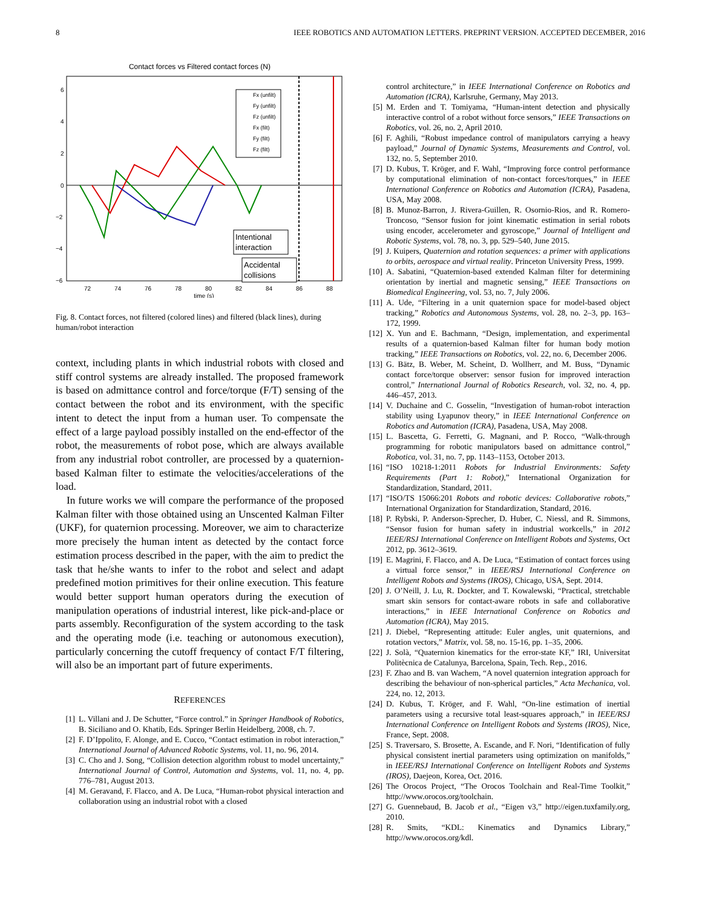8 IEEE ROBOTICS AND AUTOMATION LETTERS. PREPRINT VERSION. ACCEPTED DECEMBER, 2016
Contact forces vs Filtered contact forces (N)
6
4
2
0
−2
−4
−6
72
74
76
78
80
82
84
86
88
time (s)
Fx (unfilt)
Fy (unfilt)
Fz (unfilt)
Fx (filt)
Fy (filt)
Fz (filt)
Intentional
interaction
Accidental
collisions
Fig. 8. Contact forces, not filtered (colored lines) and filtered (black lines), during human/robot interaction
context, including plants in which industrial robots with closed and stiff control systems are already installed. The proposed framework is based on admittance control and force/torque (F/T) sensing of the contact between the robot and its environment, with the specific intent to detect the input from a human user. To compensate the effect of a large payload possibly installed on the end-effector of the robot, the measurements of robot pose, which are always available from any industrial robot controller, are processed by a quaternion-based Kalman filter to estimate the velocities/accelerations of the load.
In future works we will compare the performance of the proposed Kalman filter with those obtained using an Unscented Kalman Filter (UKF), for quaternion processing. Moreover, we aim to characterize more precisely the human intent as detected by the contact force estimation process described in the paper, with the aim to predict the task that he/she wants to infer to the robot and select and adapt predefined motion primitives for their online execution. This feature would better support human operators during the execution of manipulation operations of industrial interest, like pick-and-place or parts assembly. Reconfiguration of the system according to the task and the operating mode (i.e. teaching or autonomous execution), particularly concerning the cutoff frequency of contact F/T filtering, will also be an important part of future experiments.
REFERENCES
[1] L. Villani and J. De Schutter, “Force control.” in Springer Handbook of Robotics, B. Siciliano and O. Khatib, Eds. Springer Berlin Heidelberg, 2008, ch. 7.
[2] F. D’Ippolito, F. Alonge, and E. Cucco, “Contact estimation in robot interaction,” International Journal of Advanced Robotic Systems, vol. 11, no. 96, 2014.
[3] C. Cho and J. Song, “Collision detection algorithm robust to model uncertainty,” International Journal of Control, Automation and Systems, vol. 11, no. 4, pp. 776–781, August 2013.
[4] M. Geravand, F. Flacco, and A. De Luca, “Human-robot physical interaction and collaboration using an industrial robot with a closed
control architecture,” in IEEE International Conference on Robotics and Automation (ICRA), Karlsruhe, Germany, May 2013.
[5] M. Erden and T. Tomiyama, “Human-intent detection and physically interactive control of a robot without force sensors,” IEEE Transactions on Robotics, vol. 26, no. 2, April 2010.
[6] F. Aghili, “Robust impedance control of manipulators carrying a heavy payload,” Journal of Dynamic Systems, Measurements and Control, vol. 132, no. 5, September 2010.
[7] D. Kubus, T. Kröger, and F. Wahl, “Improving force control performance by computational elimination of non-contact forces/torques,” in IEEE International Conference on Robotics and Automation (ICRA), Pasadena, USA, May 2008.
[8] B. Munoz-Barron, J. Rivera-Guillen, R. Osornio-Rios, and R. Romero-Troncoso, “Sensor fusion for joint kinematic estimation in serial robots using encoder, accelerometer and gyroscope,” Journal of Intelligent and Robotic Systems, vol. 78, no. 3, pp. 529–540, June 2015.
[9] J. Kuipers, Quaternion and rotation sequences: a primer with applications to orbits, aerospace and virtual reality. Princeton University Press, 1999.
[10] A. Sabatini, “Quaternion-based extended Kalman filter for determining orientation by inertial and magnetic sensing,” IEEE Transactions on Biomedical Engineering, vol. 53, no. 7, July 2006.
[11] A. Ude, “Filtering in a unit quaternion space for model-based object tracking,” Robotics and Autonomous Systems, vol. 28, no. 2–3, pp. 163–172, 1999.
[12] X. Yun and E. Bachmann, “Design, implementation, and experimental results of a quaternion-based Kalman filter for human body motion tracking,” IEEE Transactions on Robotics, vol. 22, no. 6, December 2006.
[13] G. Bätz, B. Weber, M. Scheint, D. Wollherr, and M. Buss, “Dynamic contact force/torque observer: sensor fusion for improved interaction control,” International Journal of Robotics Research, vol. 32, no. 4, pp. 446–457, 2013.
[14] V. Duchaine and C. Gosselin, “Investigation of human-robot interaction stability using Lyapunov theory,” in IEEE International Conference on Robotics and Automation (ICRA), Pasadena, USA, May 2008.
[15] L. Bascetta, G. Ferretti, G. Magnani, and P. Rocco, “Walk-through programming for robotic manipulators based on admittance control,” Robotica, vol. 31, no. 7, pp. 1143–1153, October 2013.
[16] “ISO 10218-1:2011 Robots for Industrial Environments: Safety Requirements (Part 1: Robot),” International Organization for Standardization, Standard, 2011.
[17] “ISO/TS 15066:201 Robots and robotic devices: Collaborative robots,” International Organization for Standardization, Standard, 2016.
[18] P. Rybski, P. Anderson-Sprecher, D. Huber, C. Niessl, and R. Simmons, “Sensor fusion for human safety in industrial workcells,” in 2012 IEEE/RSJ International Conference on Intelligent Robots and Systems, Oct 2012, pp. 3612–3619.
[19] E. Magrini, F. Flacco, and A. De Luca, “Estimation of contact forces using a virtual force sensor,” in IEEE/RSJ International Conference on Intelligent Robots and Systems (IROS), Chicago, USA, Sept. 2014.
[20] J. O’Neill, J. Lu, R. Dockter, and T. Kowalewski, “Practical, stretchable smart skin sensors for contact-aware robots in safe and collaborative interactions,” in IEEE International Conference on Robotics and Automation (ICRA), May 2015.
[21] J. Diebel, “Representing attitude: Euler angles, unit quaternions, and rotation vectors,” Matrix, vol. 58, no. 15-16, pp. 1–35, 2006.
[22] J. Solà, “Quaternion kinematics for the error-state KF,” IRI, Universitat Politècnica de Catalunya, Barcelona, Spain, Tech. Rep., 2016.
[23] F. Zhao and B. van Wachem, “A novel quaternion integration approach for describing the behaviour of non-spherical particles,” Acta Mechanica, vol. 224, no. 12, 2013.
[24] D. Kubus, T. Kröger, and F. Wahl, “On-line estimation of inertial parameters using a recursive total least-squares approach,” in IEEE/RSJ International Conference on Intelligent Robots and Systems (IROS), Nice, France, Sept. 2008.
[25] S. Traversaro, S. Brosette, A. Escande, and F. Nori, “Identification of fully physical consistent inertial parameters using optimization on manifolds,” in IEEE/RSJ International Conference on Intelligent Robots and Systems (IROS), Daejeon, Korea, Oct. 2016.
[26] The Orocos Project, “The Orocos Toolchain and Real-Time Toolkit,” http://www.orocos.org/toolchain.
[27] G. Guennebaud, B. Jacob et al., “Eigen v3,” http://eigen.tuxfamily.org, 2010.
[28] R. Smits, “KDL: Kinematics and Dynamics Library,” http://www.orocos.org/kdl.